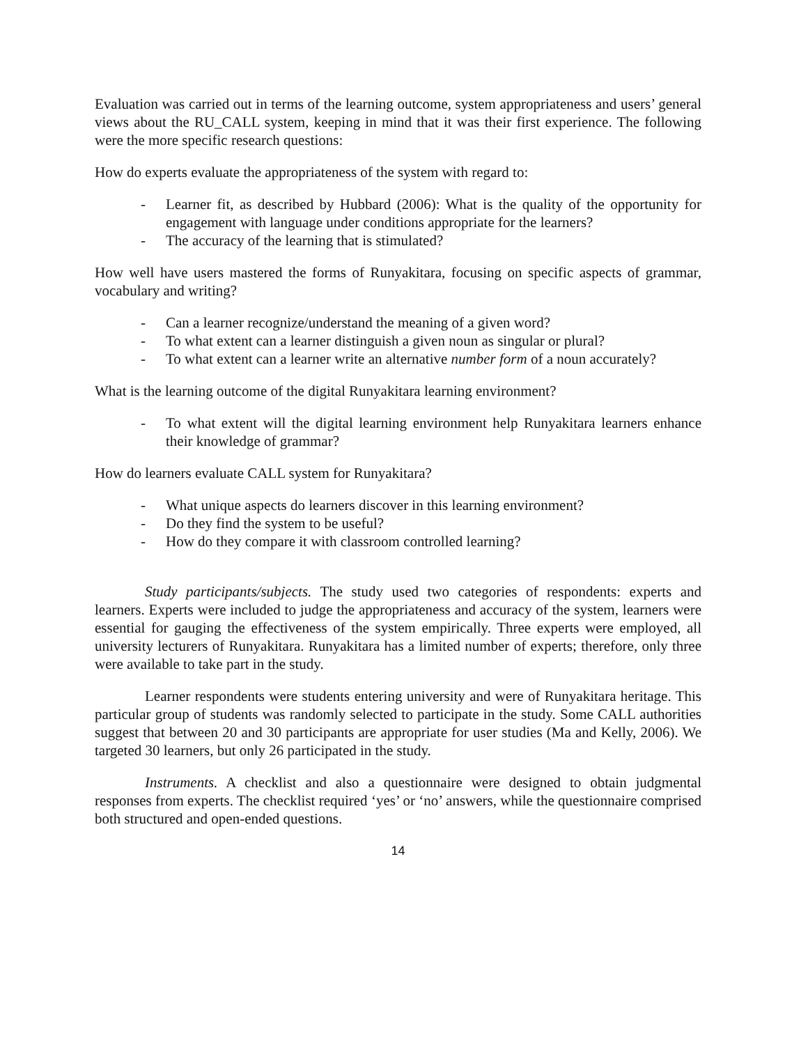Evaluation was carried out in terms of the learning outcome, system appropriateness and users’ general views about the RU_CALL system, keeping in mind that it was their first experience. The following were the more specific research questions:
How do experts evaluate the appropriateness of the system with regard to:
- Learner fit, as described by Hubbard (2006): What is the quality of the opportunity for engagement with language under conditions appropriate for the learners?
- The accuracy of the learning that is stimulated?
How well have users mastered the forms of Runyakitara, focusing on specific aspects of grammar, vocabulary and writing?
- Can a learner recognize/understand the meaning of a given word?
- To what extent can a learner distinguish a given noun as singular or plural?
- To what extent can a learner write an alternative number form of a noun accurately?
What is the learning outcome of the digital Runyakitara learning environment?
- To what extent will the digital learning environment help Runyakitara learners enhance their knowledge of grammar?
How do learners evaluate CALL system for Runyakitara?
- What unique aspects do learners discover in this learning environment?
- Do they find the system to be useful?
- How do they compare it with classroom controlled learning?
Study participants/subjects. The study used two categories of respondents: experts and learners. Experts were included to judge the appropriateness and accuracy of the system, learners were essential for gauging the effectiveness of the system empirically. Three experts were employed, all university lecturers of Runyakitara. Runyakitara has a limited number of experts; therefore, only three were available to take part in the study.
Learner respondents were students entering university and were of Runyakitara heritage. This particular group of students was randomly selected to participate in the study. Some CALL authorities suggest that between 20 and 30 participants are appropriate for user studies (Ma and Kelly, 2006). We targeted 30 learners, but only 26 participated in the study.
Instruments. A checklist and also a questionnaire were designed to obtain judgmental responses from experts. The checklist required ‘yes’ or ‘no’ answers, while the questionnaire comprised both structured and open-ended questions.
14